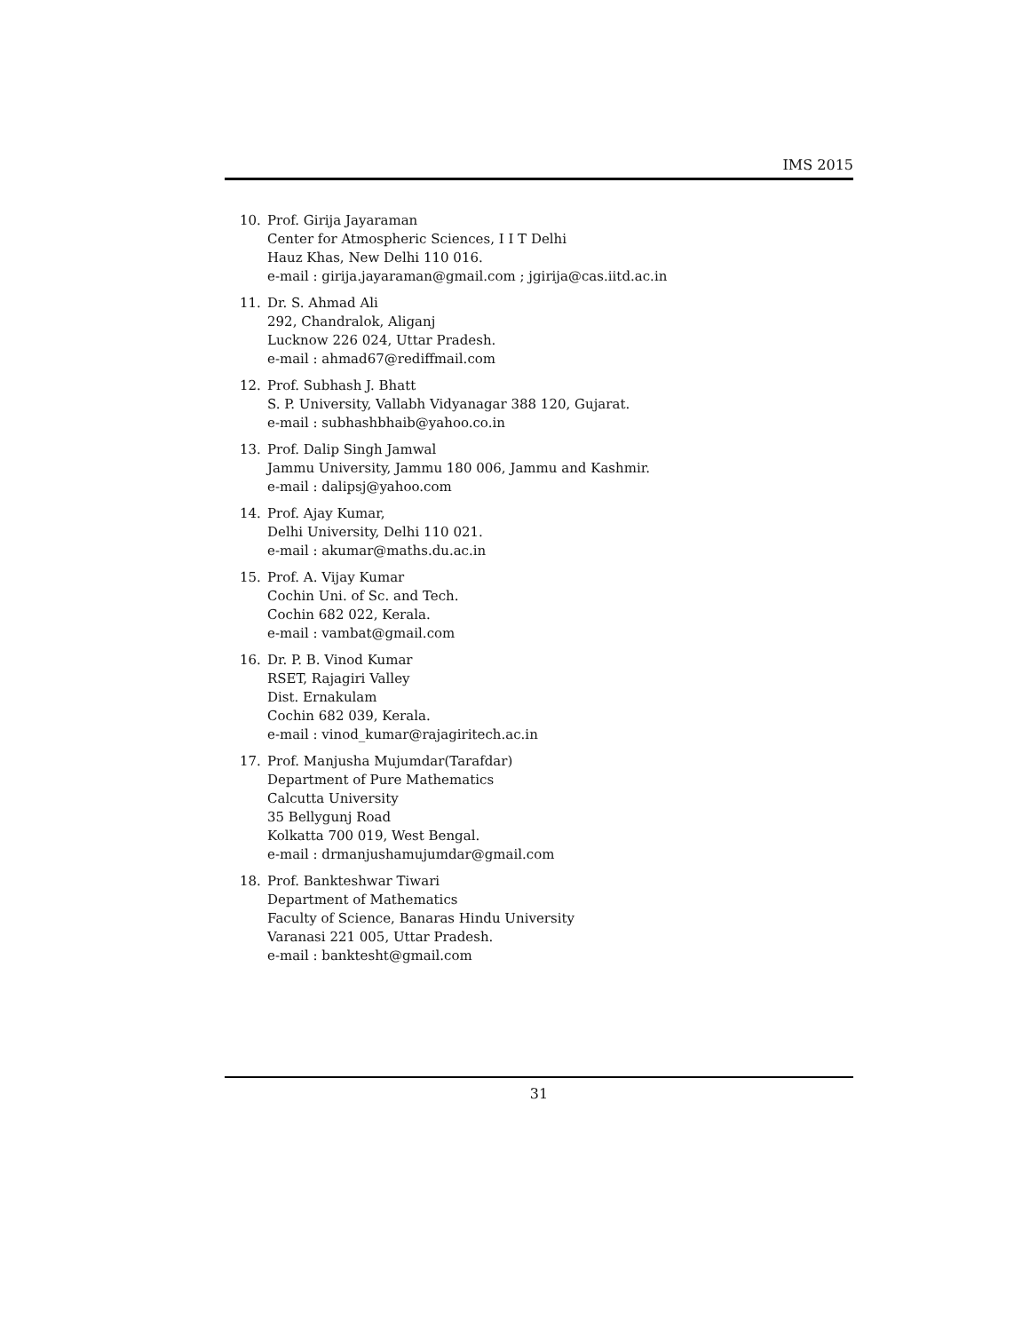IMS 2015
10. Prof. Girija Jayaraman
Center for Atmospheric Sciences, I I T Delhi
Hauz Khas, New Delhi 110 016.
e-mail : girija.jayaraman@gmail.com ; jgirija@cas.iitd.ac.in
11. Dr. S. Ahmad Ali
292, Chandralok, Aliganj
Lucknow 226 024, Uttar Pradesh.
e-mail : ahmad67@rediffmail.com
12. Prof. Subhash J. Bhatt
S. P. University, Vallabh Vidyanagar 388 120, Gujarat.
e-mail : subhashbhaib@yahoo.co.in
13. Prof. Dalip Singh Jamwal
Jammu University, Jammu 180 006, Jammu and Kashmir.
e-mail : dalipsj@yahoo.com
14. Prof. Ajay Kumar,
Delhi University, Delhi 110 021.
e-mail : akumar@maths.du.ac.in
15. Prof. A. Vijay Kumar
Cochin Uni. of Sc. and Tech.
Cochin 682 022, Kerala.
e-mail : vambat@gmail.com
16. Dr. P. B. Vinod Kumar
RSET, Rajagiri Valley
Dist. Ernakulam
Cochin 682 039, Kerala.
e-mail : vinod_kumar@rajagiritech.ac.in
17. Prof. Manjusha Mujumdar(Tarafdar)
Department of Pure Mathematics
Calcutta University
35 Bellygunj Road
Kolkatta 700 019, West Bengal.
e-mail : drmanjushamujumdar@gmail.com
18. Prof. Bankteshwar Tiwari
Department of Mathematics
Faculty of Science, Banaras Hindu University
Varanasi 221 005, Uttar Pradesh.
e-mail : banktesht@gmail.com
31